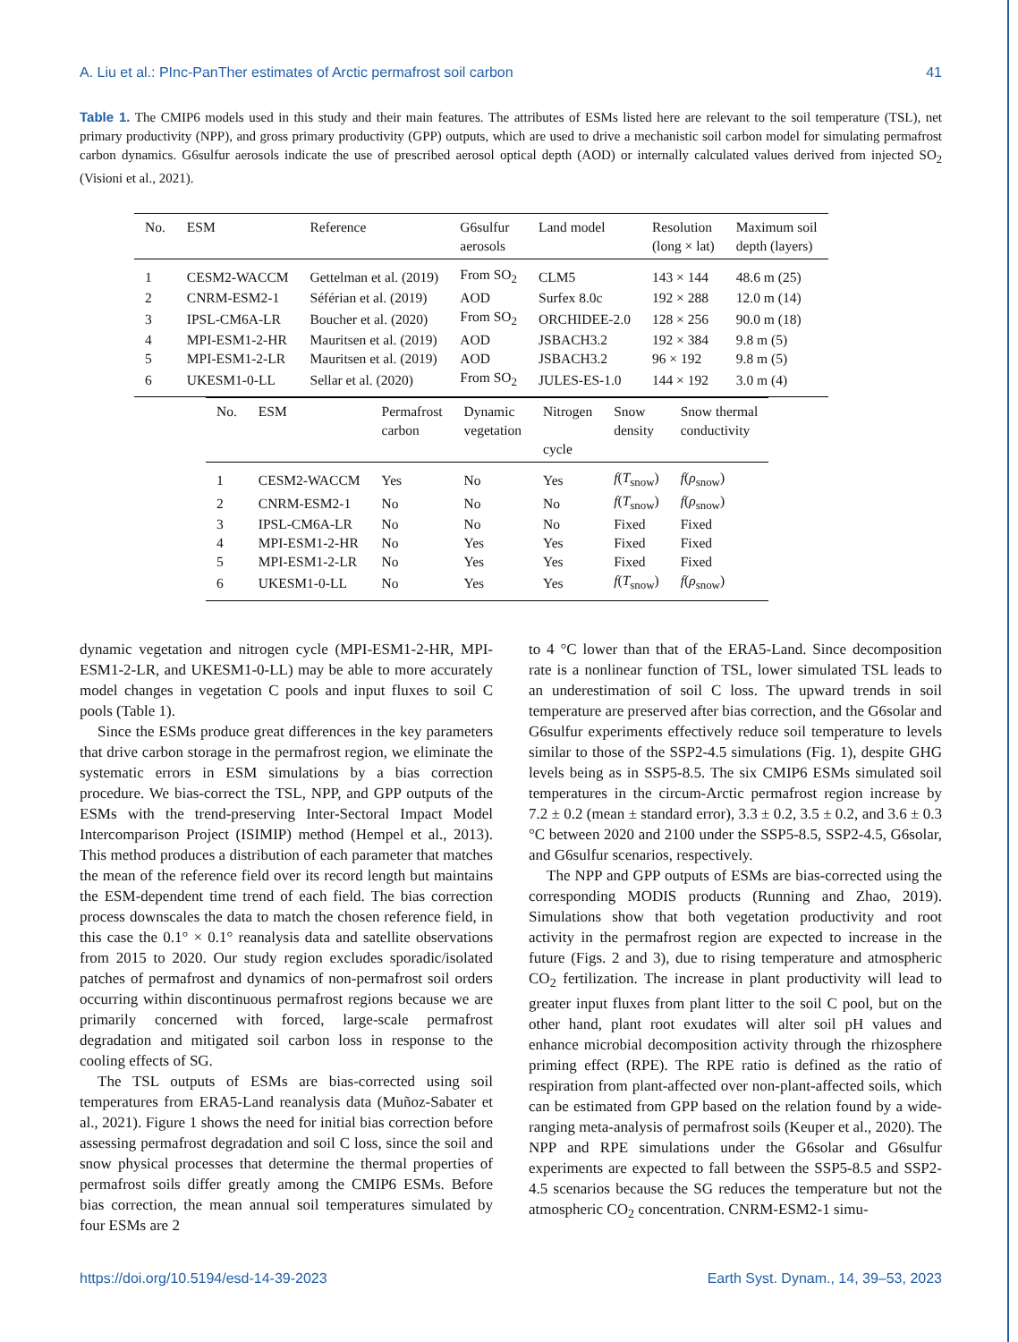A. Liu et al.: PInc-PanTher estimates of Arctic permafrost soil carbon 41
Table 1. The CMIP6 models used in this study and their main features. The attributes of ESMs listed here are relevant to the soil temperature (TSL), net primary productivity (NPP), and gross primary productivity (GPP) outputs, which are used to drive a mechanistic soil carbon model for simulating permafrost carbon dynamics. G6sulfur aerosols indicate the use of prescribed aerosol optical depth (AOD) or internally calculated values derived from injected SO<sub>2</sub> (Visioni et al., 2021).
| No. | ESM | Reference | G6sulfur aerosols | Land model | Resolution (long × lat) | Maximum soil depth (layers) |
| --- | --- | --- | --- | --- | --- | --- |
| 1 | CESM2-WACCM | Gettelman et al. (2019) | From SO<sub>2</sub> | CLM5 | 143 × 144 | 48.6 m (25) |
| 2 | CNRM-ESM2-1 | Séférian et al. (2019) | AOD | Surfex 8.0c | 192 × 288 | 12.0 m (14) |
| 3 | IPSL-CM6A-LR | Boucher et al. (2020) | From SO<sub>2</sub> | ORCHIDEE-2.0 | 128 × 256 | 90.0 m (18) |
| 4 | MPI-ESM1-2-HR | Mauritsen et al. (2019) | AOD | JSBACH3.2 | 192 × 384 | 9.8 m (5) |
| 5 | MPI-ESM1-2-LR | Mauritsen et al. (2019) | AOD | JSBACH3.2 | 96 × 192 | 9.8 m (5) |
| 6 | UKESM1-0-LL | Sellar et al. (2020) | From SO<sub>2</sub> | JULES-ES-1.0 | 144 × 192 | 3.0 m (4) |
| No. | ESM | Permafrost carbon | Dynamic vegetation | Nitrogen cycle | Snow density | Snow thermal conductivity |
| --- | --- | --- | --- | --- | --- | --- |
| 1 | CESM2-WACCM | Yes | No | Yes | f ( T<sub>snow</sub>) | f ( ρ<sub>snow</sub>) |
| 2 | CNRM-ESM2-1 | No | No | No | f ( T<sub>snow</sub>) | f ( ρ<sub>snow</sub>) |
| 3 | IPSL-CM6A-LR | No | No | No | Fixed | Fixed |
| 4 | MPI-ESM1-2-HR | No | Yes | Yes | Fixed | Fixed |
| 5 | MPI-ESM1-2-LR | No | Yes | Yes | Fixed | Fixed |
| 6 | UKESM1-0-LL | No | Yes | Yes | f ( T<sub>snow</sub>) | f ( ρ<sub>snow</sub>) |
dynamic vegetation and nitrogen cycle (MPI-ESM1-2-HR, MPI-ESM1-2-LR, and UKESM1-0-LL) may be able to more accurately model changes in vegetation C pools and input fluxes to soil C pools (Table 1).
Since the ESMs produce great differences in the key parameters that drive carbon storage in the permafrost region, we eliminate the systematic errors in ESM simulations by a bias correction procedure. We bias-correct the TSL, NPP, and GPP outputs of the ESMs with the trend-preserving Inter-Sectoral Impact Model Intercomparison Project (ISIMIP) method (Hempel et al., 2013). This method produces a distribution of each parameter that matches the mean of the reference field over its record length but maintains the ESM-dependent time trend of each field. The bias correction process downscales the data to match the chosen reference field, in this case the 0.1° × 0.1° reanalysis data and satellite observations from 2015 to 2020. Our study region excludes sporadic/isolated patches of permafrost and dynamics of non-permafrost soil orders occurring within discontinuous permafrost regions because we are primarily concerned with forced, large-scale permafrost degradation and mitigated soil carbon loss in response to the cooling effects of SG.
The TSL outputs of ESMs are bias-corrected using soil temperatures from ERA5-Land reanalysis data (Muñoz-Sabater et al., 2021). Figure 1 shows the need for initial bias correction before assessing permafrost degradation and soil C loss, since the soil and snow physical processes that determine the thermal properties of permafrost soils differ greatly among the CMIP6 ESMs. Before bias correction, the mean annual soil temperatures simulated by four ESMs are 2
to 4 °C lower than that of the ERA5-Land. Since decomposition rate is a nonlinear function of TSL, lower simulated TSL leads to an underestimation of soil C loss. The upward trends in soil temperature are preserved after bias correction, and the G6solar and G6sulfur experiments effectively reduce soil temperature to levels similar to those of the SSP2-4.5 simulations (Fig. 1), despite GHG levels being as in SSP5-8.5. The six CMIP6 ESMs simulated soil temperatures in the circum-Arctic permafrost region increase by 7.2 ± 0.2 (mean ± standard error), 3.3 ± 0.2, 3.5 ± 0.2, and 3.6 ± 0.3 °C between 2020 and 2100 under the SSP5-8.5, SSP2-4.5, G6solar, and G6sulfur scenarios, respectively.
The NPP and GPP outputs of ESMs are bias-corrected using the corresponding MODIS products (Running and Zhao, 2019). Simulations show that both vegetation productivity and root activity in the permafrost region are expected to increase in the future (Figs. 2 and 3), due to rising temperature and atmospheric CO<sub>2</sub> fertilization. The increase in plant productivity will lead to greater input fluxes from plant litter to the soil C pool, but on the other hand, plant root exudates will alter soil pH values and enhance microbial decomposition activity through the rhizosphere priming effect (RPE). The RPE ratio is defined as the ratio of respiration from plant-affected over non-plant-affected soils, which can be estimated from GPP based on the relation found by a wide-ranging meta-analysis of permafrost soils (Keuper et al., 2020). The NPP and RPE simulations under the G6solar and G6sulfur experiments are expected to fall between the SSP5-8.5 and SSP2-4.5 scenarios because the SG reduces the temperature but not the atmospheric CO<sub>2</sub> concentration. CNRM-ESM2-1 simu-
https://doi.org/10.5194/esd-14-39-2023 Earth Syst. Dynam., 14, 39–53, 2023